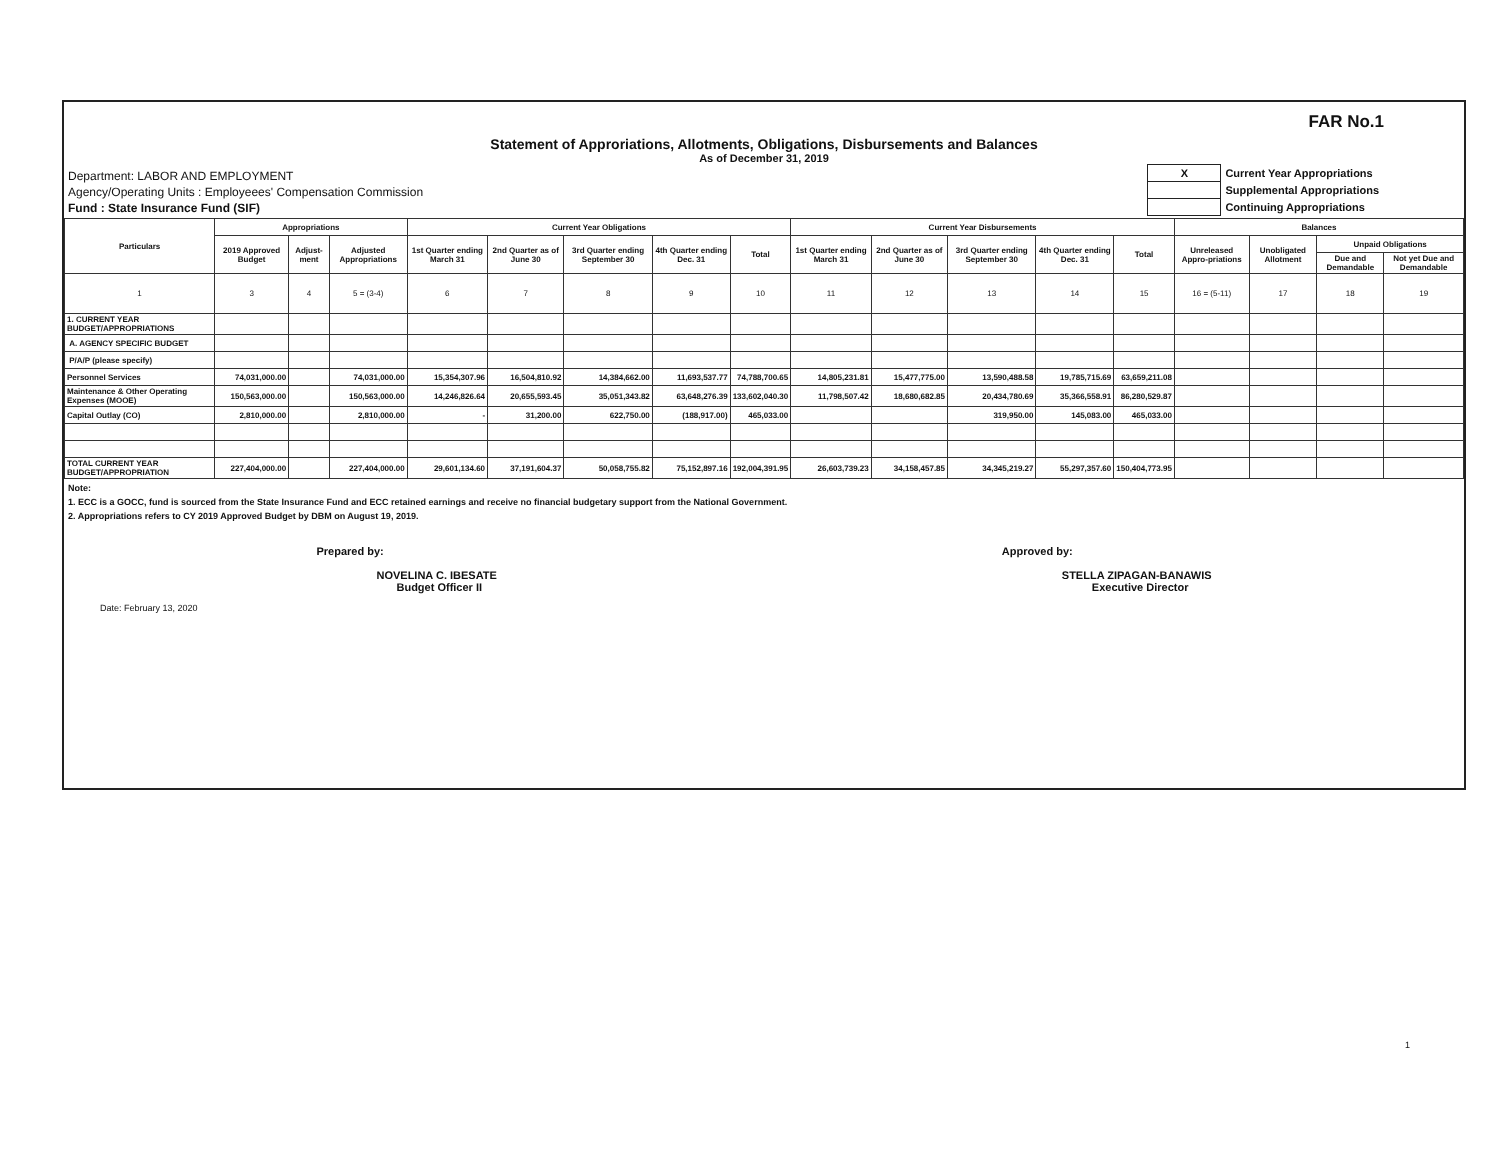FAR No.1
Statement of Approriations, Allotments, Obligations, Disbursements and Balances
As of December 31, 2019
Department: LABOR AND EMPLOYMENT
Agency/Operating Units : Employeees' Compensation Commission
Fund : State Insurance Fund (SIF)
| X | Current Year Appropriations |
| | Supplemental Appropriations |
| | Continuing Appropriations |
| Particulars | Appropriations | | | Current Year Obligations | | | | | Current Year Disbursements | | | | | Balances | | | |
| --- | --- | --- | --- | --- | --- | --- | --- | --- | --- | --- | --- | --- | --- | --- | --- | --- | --- |
| | 2019 Approved Budget | Adjust-ment | Adjusted Appropriations | 1st Quarter ending March 31 | 2nd Quarter as of June 30 | 3rd Quarter ending September 30 | 4th Quarter ending Dec. 31 | Total | 1st Quarter ending March 31 | 2nd Quarter as of June 30 | 3rd Quarter ending September 30 | 4th Quarter ending Dec. 31 | Total | Unreleased Appro-priations | Unobligated Allotment | Unpaid Obligations | |
| | | | | | | | | | | | | | | | | Due and Demandable | Not yet Due and Demandable |
| 1 | 3 | 4 | 5 = (3-4) | 6 | 7 | 8 | 9 | 10 | 11 | 12 | 13 | 14 | 15 | 16 = (5-11) | 17 | 18 | 19 |
| 1. CURRENT YEAR BUDGET/APPROPRIATIONS | | | | | | | | | | | | | | | | | |
| A. AGENCY SPECIFIC BUDGET | | | | | | | | | | | | | | | | | |
| P/A/P (please specify) | | | | | | | | | | | | | | | | | |
| Personnel Services | 74,031,000.00 | | 74,031,000.00 | 15,354,307.96 | 16,504,810.92 | 14,384,662.00 | 11,693,537.77 | 74,788,700.65 | 14,805,231.81 | 15,477,775.00 | 13,590,488.58 | 19,785,715.69 | 63,659,211.08 | | | | |
| Maintenance & Other Operating Expenses (MOOE) | 150,563,000.00 | | 150,563,000.00 | 14,246,826.64 | 20,655,593.45 | 35,051,343.82 | 63,648,276.39 | 133,602,040.30 | 11,798,507.42 | 18,680,682.85 | 20,434,780.69 | 35,366,558.91 | 86,280,529.87 | | | | |
| Capital Outlay (CO) | 2,810,000.00 | | 2,810,000.00 | - | 31,200.00 | 622,750.00 | (188,917.00) | 465,033.00 | | | 319,950.00 | 145,083.00 | 465,033.00 | | | | |
| TOTAL CURRENT YEAR BUDGET/APPROPRIATION | 227,404,000.00 | | 227,404,000.00 | 29,601,134.60 | 37,191,604.37 | 50,058,755.82 | 75,152,897.16 | 192,004,391.95 | 26,603,739.23 | 34,158,457.85 | 34,345,219.27 | 55,297,357.60 | 150,404,773.95 | | | | |
Note:
1. ECC is a GOCC, fund is sourced from the State Insurance Fund and ECC retained earnings and receive no financial budgetary support from the National Government.
2. Appropriations refers to CY 2019 Approved Budget by DBM on August 19, 2019.
Prepared by:
NOVELINA C. IBESATE
Budget Officer II
Approved by:
STELLA ZIPAGAN-BANAWIS
Executive Director
Date: February 13, 2020
1